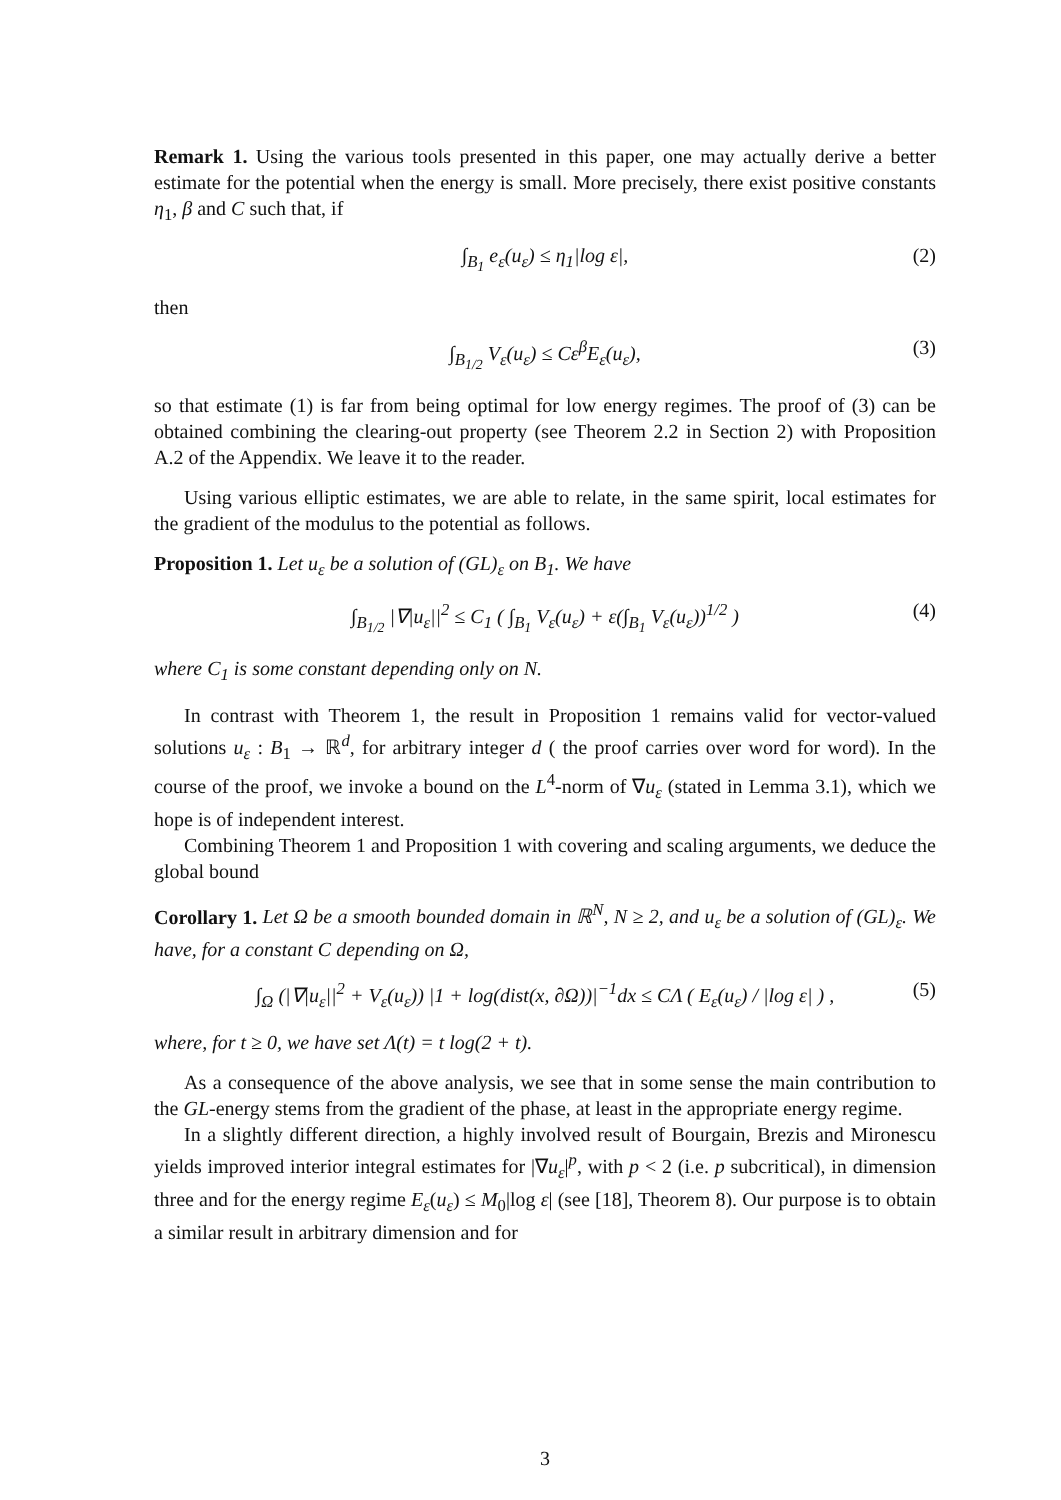Remark 1. Using the various tools presented in this paper, one may actually derive a better estimate for the potential when the energy is small. More precisely, there exist positive constants η<sub>1</sub>, β and C such that, if
∫<sub>B<sub>1</sub></sub> e<sub>ε</sub>(u<sub>ε</sub>) ≤ η<sub>1</sub>|log ε|, (2)
then
∫<sub>B<sub>1/2</sub></sub> V<sub>ε</sub>(u<sub>ε</sub>) ≤ Cε<sup>β</sup>E<sub>ε</sub>(u<sub>ε</sub>), (3)
so that estimate (1) is far from being optimal for low energy regimes. The proof of (3) can be obtained combining the clearing-out property (see Theorem 2.2 in Section 2) with Proposition A.2 of the Appendix. We leave it to the reader.
Using various elliptic estimates, we are able to relate, in the same spirit, local estimates for the gradient of the modulus to the potential as follows.
Proposition 1. Let u<sub>ε</sub> be a solution of (GL)<sub>ε</sub> on B<sub>1</sub>. We have
∫<sub>B<sub>1/2</sub></sub> |∇|u<sub>ε</sub>||<sup>2</sup> ≤ C<sub>1</sub> ( ∫<sub>B<sub>1</sub></sub> V<sub>ε</sub>(u<sub>ε</sub>) + ε(∫<sub>B<sub>1</sub></sub> V<sub>ε</sub>(u<sub>ε</sub>))<sup>1/2</sup> ) (4)
where C<sub>1</sub> is some constant depending only on N.
In contrast with Theorem 1, the result in Proposition 1 remains valid for vector-valued solutions u<sub>ε</sub> : B<sub>1</sub> → ℝ<sup>d</sup>, for arbitrary integer d ( the proof carries over word for word). In the course of the proof, we invoke a bound on the L<sup>4</sup>-norm of ∇u<sub>ε</sub> (stated in Lemma 3.1), which we hope is of independent interest.
Combining Theorem 1 and Proposition 1 with covering and scaling arguments, we deduce the global bound
Corollary 1. Let Ω be a smooth bounded domain in ℝ<sup>N</sup>, N ≥ 2, and u<sub>ε</sub> be a solution of (GL)<sub>ε</sub>. We have, for a constant C depending on Ω,
∫<sub>Ω</sub> (|∇|u<sub>ε</sub>||<sup>2</sup> + V<sub>ε</sub>(u<sub>ε</sub>)) |1 + log(dist(x, ∂Ω))|<sup>−1</sup>dx ≤ CΛ ( E<sub>ε</sub>(u<sub>ε</sub>) / |log ε| ) , (5)
where, for t ≥ 0, we have set Λ(t) = t log(2 + t).
As a consequence of the above analysis, we see that in some sense the main contribution to the GL-energy stems from the gradient of the phase, at least in the appropriate energy regime.
In a slightly different direction, a highly involved result of Bourgain, Brezis and Mironescu yields improved interior integral estimates for |∇u<sub>ε</sub>|<sup>p</sup>, with p < 2 (i.e. p subcritical), in dimension three and for the energy regime E<sub>ε</sub>(u<sub>ε</sub>) ≤ M<sub>0</sub>|log ε| (see [18], Theorem 8). Our purpose is to obtain a similar result in arbitrary dimension and for
3